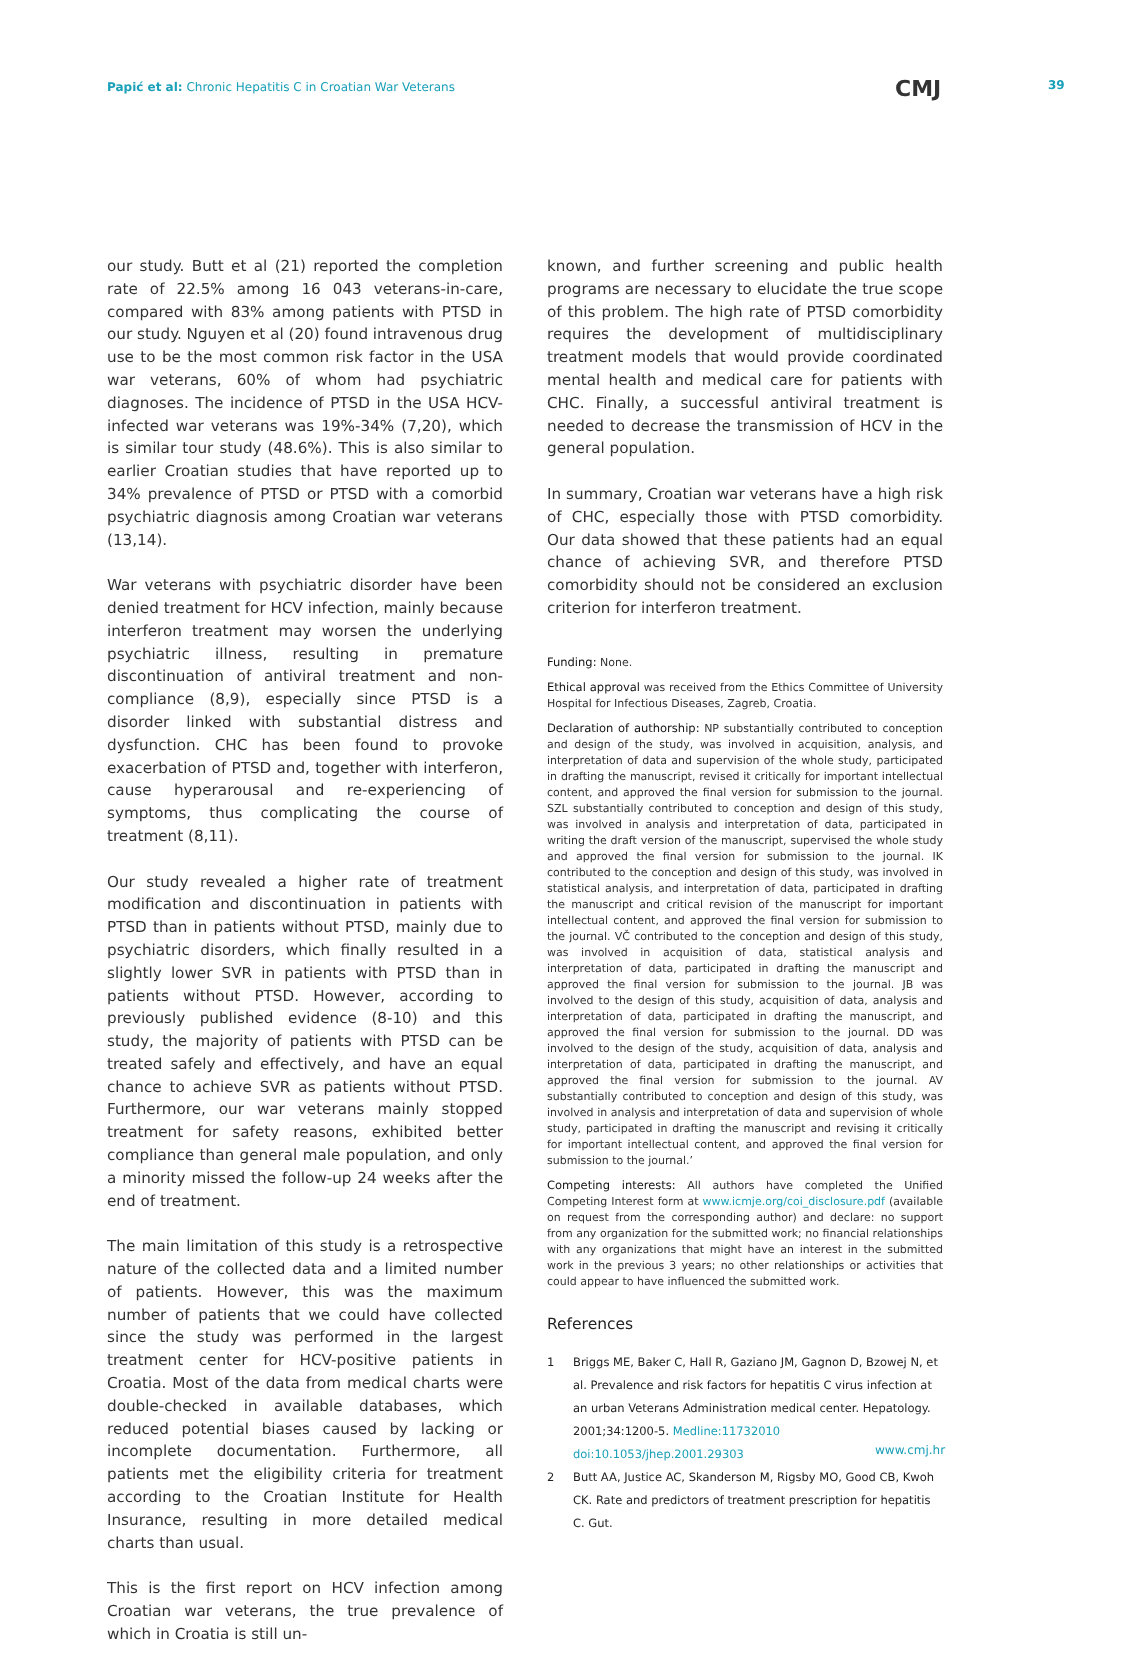Papić et al: Chronic Hepatitis C in Croatian War Veterans
CMJ 39
our study. Butt et al (21) reported the completion rate of 22.5% among 16 043 veterans-in-care, compared with 83% among patients with PTSD in our study. Nguyen et al (20) found intravenous drug use to be the most common risk factor in the USA war veterans, 60% of whom had psychiatric diagnoses. The incidence of PTSD in the USA HCV-infected war veterans was 19%-34% (7,20), which is similar tour study (48.6%). This is also similar to earlier Croatian studies that have reported up to 34% prevalence of PTSD or PTSD with a comorbid psychiatric diagnosis among Croatian war veterans (13,14).
War veterans with psychiatric disorder have been denied treatment for HCV infection, mainly because interferon treatment may worsen the underlying psychiatric illness, resulting in premature discontinuation of antiviral treatment and non-compliance (8,9), especially since PTSD is a disorder linked with substantial distress and dysfunction. CHC has been found to provoke exacerbation of PTSD and, together with interferon, cause hyperarousal and re-experiencing of symptoms, thus complicating the course of treatment (8,11).
Our study revealed a higher rate of treatment modification and discontinuation in patients with PTSD than in patients without PTSD, mainly due to psychiatric disorders, which finally resulted in a slightly lower SVR in patients with PTSD than in patients without PTSD. However, according to previously published evidence (8-10) and this study, the majority of patients with PTSD can be treated safely and effectively, and have an equal chance to achieve SVR as patients without PTSD. Furthermore, our war veterans mainly stopped treatment for safety reasons, exhibited better compliance than general male population, and only a minority missed the follow-up 24 weeks after the end of treatment.
The main limitation of this study is a retrospective nature of the collected data and a limited number of patients. However, this was the maximum number of patients that we could have collected since the study was performed in the largest treatment center for HCV-positive patients in Croatia. Most of the data from medical charts were double-checked in available databases, which reduced potential biases caused by lacking or incomplete documentation. Furthermore, all patients met the eligibility criteria for treatment according to the Croatian Institute for Health Insurance, resulting in more detailed medical charts than usual.
This is the first report on HCV infection among Croatian war veterans, the true prevalence of which in Croatia is still un-
known, and further screening and public health programs are necessary to elucidate the true scope of this problem. The high rate of PTSD comorbidity requires the development of multidisciplinary treatment models that would provide coordinated mental health and medical care for patients with CHC. Finally, a successful antiviral treatment is needed to decrease the transmission of HCV in the general population.
In summary, Croatian war veterans have a high risk of CHC, especially those with PTSD comorbidity. Our data showed that these patients had an equal chance of achieving SVR, and therefore PTSD comorbidity should not be considered an exclusion criterion for interferon treatment.
Funding: None.
Ethical approval was received from the Ethics Committee of University Hospital for Infectious Diseases, Zagreb, Croatia.
Declaration of authorship: NP substantially contributed to conception and design of the study, was involved in acquisition, analysis, and interpretation of data and supervision of the whole study, participated in drafting the manuscript, revised it critically for important intellectual content, and approved the final version for submission to the journal. SZL substantially contributed to conception and design of this study, was involved in analysis and interpretation of data, participated in writing the draft version of the manuscript, supervised the whole study and approved the final version for submission to the journal. IK contributed to the conception and design of this study, was involved in statistical analysis, and interpretation of data, participated in drafting the manuscript and critical revision of the manuscript for important intellectual content, and approved the final version for submission to the journal. VČ contributed to the conception and design of this study, was involved in acquisition of data, statistical analysis and interpretation of data, participated in drafting the manuscript and approved the final version for submission to the journal. JB was involved to the design of this study, acquisition of data, analysis and interpretation of data, participated in drafting the manuscript, and approved the final version for submission to the journal. DD was involved to the design of the study, acquisition of data, analysis and interpretation of data, participated in drafting the manuscript, and approved the final version for submission to the journal. AV substantially contributed to conception and design of this study, was involved in analysis and interpretation of data and supervision of whole study, participated in drafting the manuscript and revising it critically for important intellectual content, and approved the final version for submission to the journal.’
Competing interests: All authors have completed the Unified Competing Interest form at www.icmje.org/coi_disclosure.pdf (available on request from the corresponding author) and declare: no support from any organization for the submitted work; no financial relationships with any organizations that might have an interest in the submitted work in the previous 3 years; no other relationships or activities that could appear to have influenced the submitted work.
References
1 Briggs ME, Baker C, Hall R, Gaziano JM, Gagnon D, Bzowej N, et al. Prevalence and risk factors for hepatitis C virus infection at an urban Veterans Administration medical center. Hepatology. 2001;34:1200-5. Medline:11732010 doi:10.1053/jhep.2001.29303
2 Butt AA, Justice AC, Skanderson M, Rigsby MO, Good CB, Kwoh CK. Rate and predictors of treatment prescription for hepatitis C. Gut.
www.cmj.hr